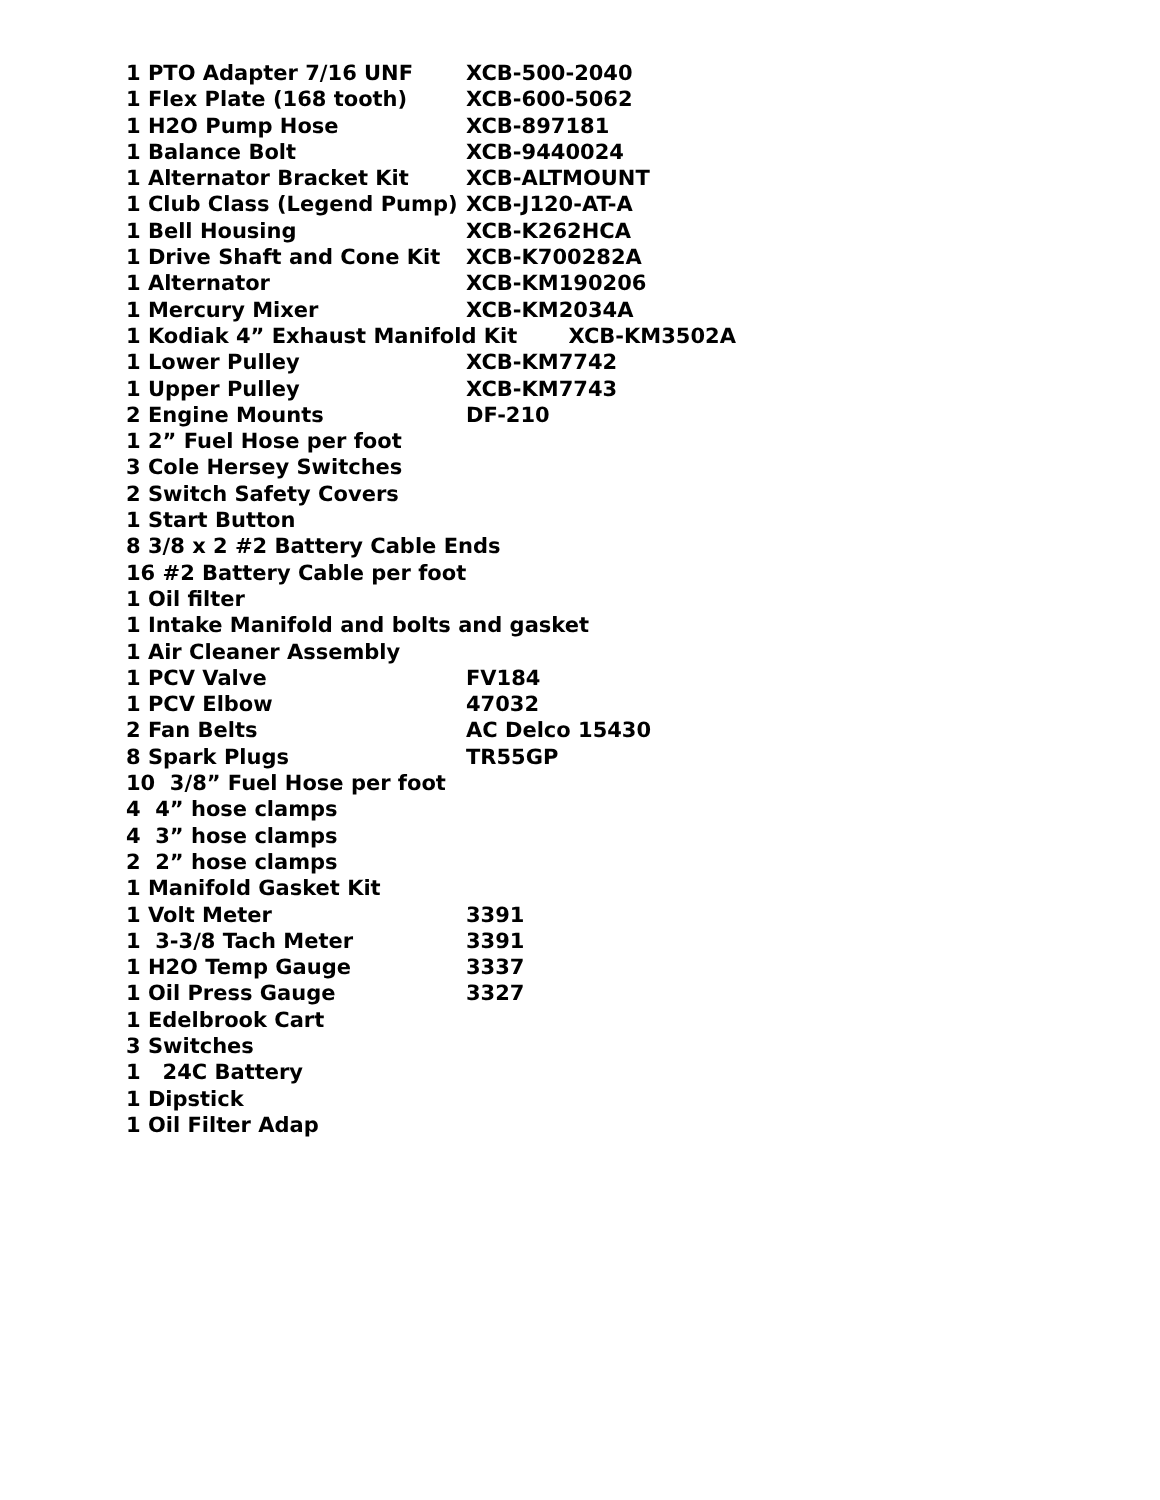| 1 PTO Adapter 7/16 UNF | XCB-500-2040 |
| 1 Flex Plate (168 tooth) | XCB-600-5062 |
| 1 H2O Pump Hose | XCB-897181 |
| 1 Balance Bolt | XCB-9440024 |
| 1 Alternator Bracket Kit | XCB-ALTMOUNT |
| 1 Club Class (Legend Pump) | XCB-J120-AT-A |
| 1 Bell Housing | XCB-K262HCA |
| 1 Drive Shaft and Cone Kit | XCB-K700282A |
| 1 Alternator | XCB-KM190206 |
| 1 Mercury Mixer | XCB-KM2034A |
| 1 Kodiak 4” Exhaust Manifold Kit XCB-KM3502A | |
| 1 Lower Pulley | XCB-KM7742 |
| 1 Upper Pulley | XCB-KM7743 |
| 2 Engine Mounts | DF-210 |
| 1 2” Fuel Hose per foot | |
| 3 Cole Hersey Switches | |
| 2 Switch Safety Covers | |
| 1 Start Button | |
| 8 3/8 x 2 #2 Battery Cable Ends | |
| 16 #2 Battery Cable per foot | |
| 1 Oil filter | |
| 1 Intake Manifold and bolts and gasket | |
| 1 Air Cleaner Assembly | |
| 1 PCV Valve | FV184 |
| 1 PCV Elbow | 47032 |
| 2 Fan Belts | AC Delco 15430 |
| 8 Spark Plugs | TR55GP |
| 10 3/8” Fuel Hose per foot | |
| 4 4” hose clamps | |
| 4 3” hose clamps | |
| 2 2” hose clamps | |
| 1 Manifold Gasket Kit | |
| 1 Volt Meter | 3391 |
| 1 3-3/8 Tach Meter | 3391 |
| 1 H2O Temp Gauge | 3337 |
| 1 Oil Press Gauge | 3327 |
| 1 Edelbrook Cart | |
| 3 Switches | |
| 1 24C Battery | |
| 1 Dipstick | |
| 1 Oil Filter Adap | |